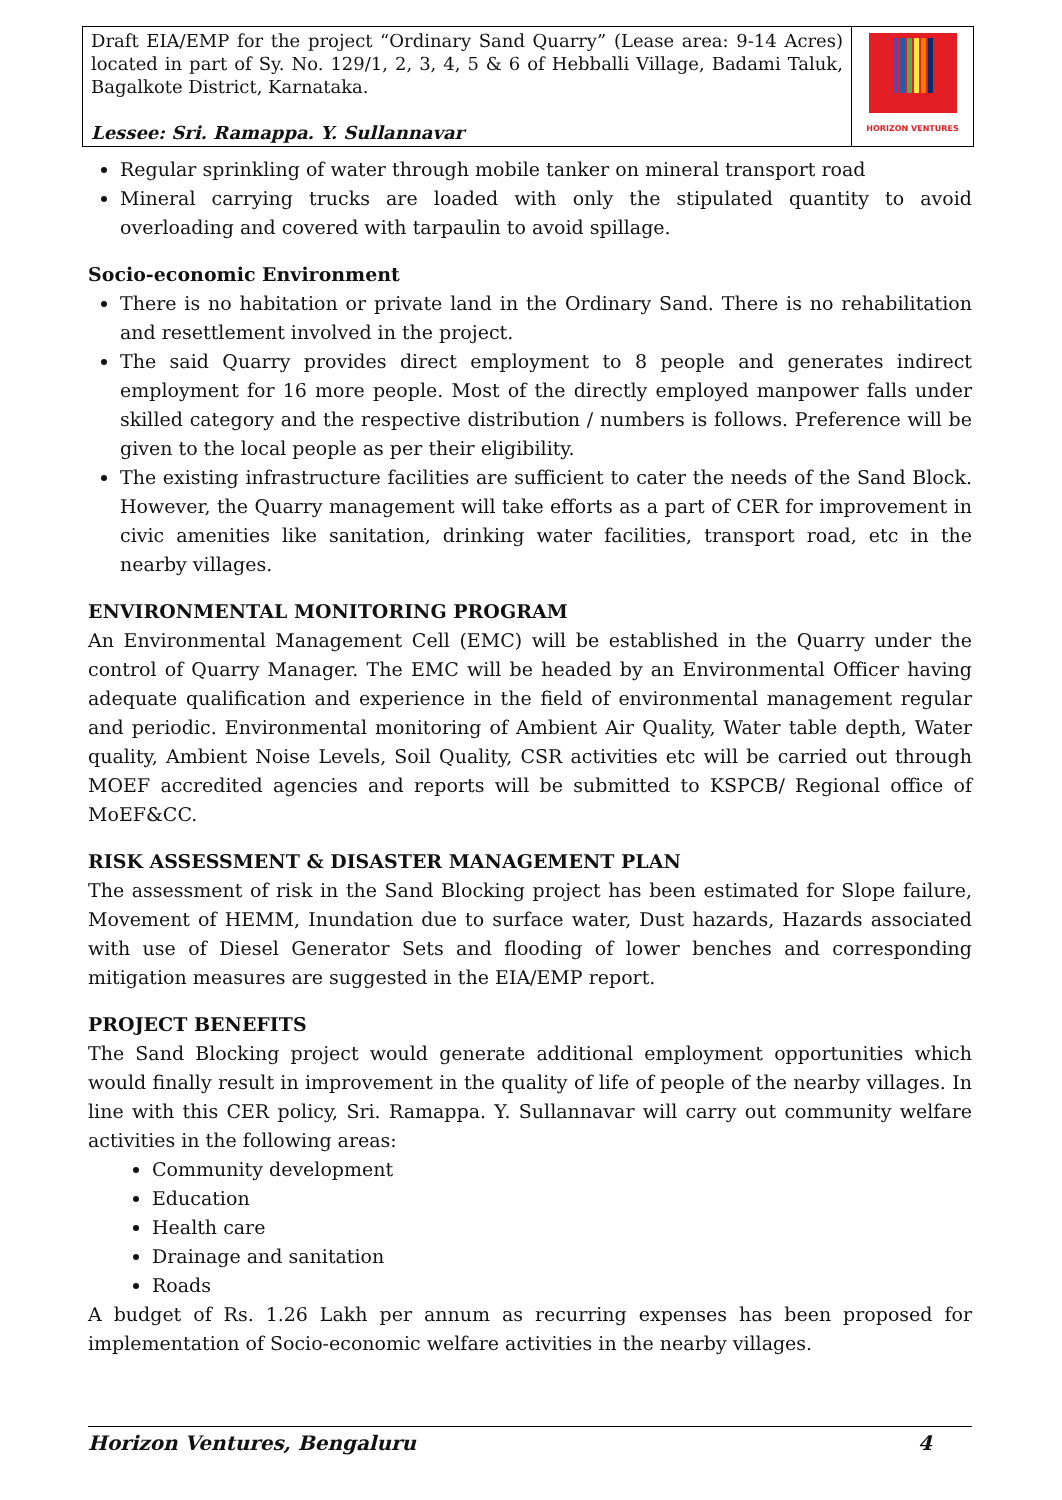| Draft EIA/EMP for the project “Ordinary Sand Quarry” (Lease area: 9-14 Acres) located in part of Sy. No. 129/1, 2, 3, 4, 5 & 6 of Hebballi Village, Badami Taluk, Bagalkote District, Karnataka. Lessee: Sri. Ramappa. Y. Sullannavar | HORIZON VENTURES |
Regular sprinkling of water through mobile tanker on mineral transport road
Mineral carrying trucks are loaded with only the stipulated quantity to avoid overloading and covered with tarpaulin to avoid spillage.
Socio-economic Environment
There is no habitation or private land in the Ordinary Sand. There is no rehabilitation and resettlement involved in the project.
The said Quarry provides direct employment to 8 people and generates indirect employment for 16 more people. Most of the directly employed manpower falls under skilled category and the respective distribution / numbers is follows. Preference will be given to the local people as per their eligibility.
The existing infrastructure facilities are sufficient to cater the needs of the Sand Block. However, the Quarry management will take efforts as a part of CER for improvement in civic amenities like sanitation, drinking water facilities, transport road, etc in the nearby villages.
ENVIRONMENTAL MONITORING PROGRAM
An Environmental Management Cell (EMC) will be established in the Quarry under the control of Quarry Manager. The EMC will be headed by an Environmental Officer having adequate qualification and experience in the field of environmental management regular and periodic. Environmental monitoring of Ambient Air Quality, Water table depth, Water quality, Ambient Noise Levels, Soil Quality, CSR activities etc will be carried out through MOEF accredited agencies and reports will be submitted to KSPCB/ Regional office of MoEF&CC.
RISK ASSESSMENT & DISASTER MANAGEMENT PLAN
The assessment of risk in the Sand Blocking project has been estimated for Slope failure, Movement of HEMM, Inundation due to surface water, Dust hazards, Hazards associated with use of Diesel Generator Sets and flooding of lower benches and corresponding mitigation measures are suggested in the EIA/EMP report.
PROJECT BENEFITS
The Sand Blocking project would generate additional employment opportunities which would finally result in improvement in the quality of life of people of the nearby villages. In line with this CER policy, Sri. Ramappa. Y. Sullannavar will carry out community welfare activities in the following areas:
Community development
Education
Health care
Drainage and sanitation
Roads
A budget of Rs. 1.26 Lakh per annum as recurring expenses has been proposed for implementation of Socio-economic welfare activities in the nearby villages.
Horizon Ventures, Bengaluru 4